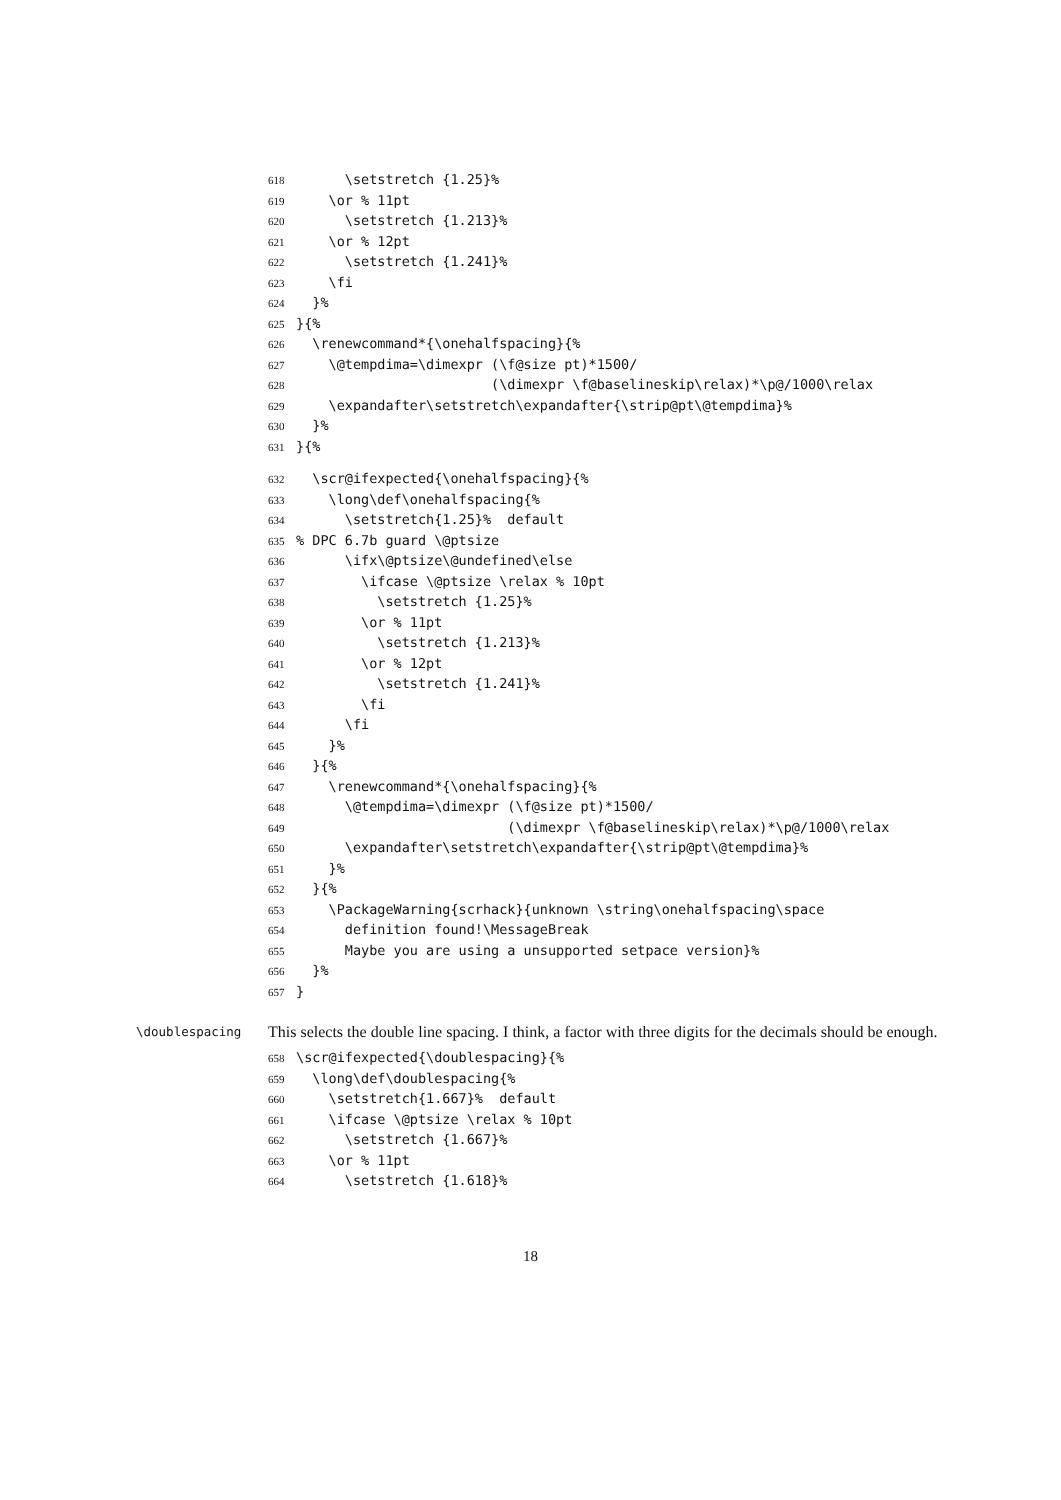618 \setstretch {1.25}%
619 \or % 11pt
620 \setstretch {1.213}%
621 \or % 12pt
622 \setstretch {1.241}%
623 \fi
624 }%
625 }{%
626 \renewcommand*{\onehalfspacing}{%
627 \@tempdima=\dimexpr (\f@size pt)*1500/
628 (\dimexpr \f@baselineskip\relax)*\p@/1000\relax
629 \expandafter\setstretch\expandafter{\strip@pt\@tempdima}%
630 }%
631 }{%
632 \scr@ifexpected{\onehalfspacing}{%
633 \long\def\onehalfspacing{%
634 \setstretch{1.25}% default
635% DPC 6.7b guard \@ptsize
636 \ifx\@ptsize\@undefined\else
637 \ifcase \@ptsize \relax % 10pt
638 \setstretch {1.25}%
639 \or % 11pt
640 \setstretch {1.213}%
641 \or % 12pt
642 \setstretch {1.241}%
643 \fi
644 \fi
645 }%
646 }{%
647 \renewcommand*{\onehalfspacing}{%
648 \@tempdima=\dimexpr (\f@size pt)*1500/
649 (\dimexpr \f@baselineskip\relax)*\p@/1000\relax
650 \expandafter\setstretch\expandafter{\strip@pt\@tempdima}%
651 }%
652 }{%
653 \PackageWarning{scrhack}{unknown \string\onehalfspacing\space
654 definition found!\MessageBreak
655 Maybe you are using a unsupported setpace version}%
656 }%
657 }
\doublespacing
This selects the double line spacing. I think, a factor with three digits for the decimals should be enough.
658 \scr@ifexpected{\doublespacing}{%
659 \long\def\doublespacing{%
660 \setstretch{1.667}% default
661 \ifcase \@ptsize \relax % 10pt
662 \setstretch {1.667}%
663 \or % 11pt
664 \setstretch {1.618}%
18